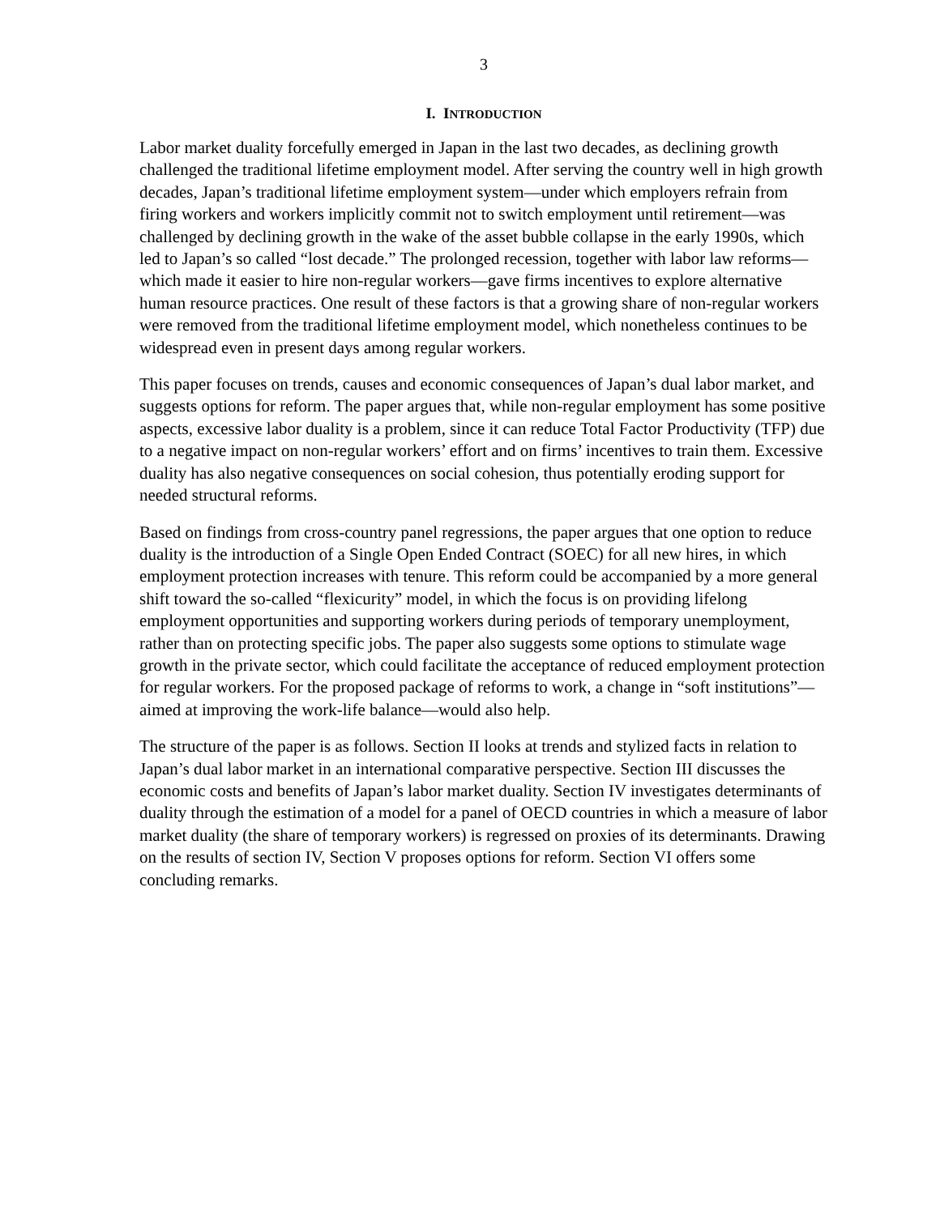3
I. INTRODUCTION
Labor market duality forcefully emerged in Japan in the last two decades, as declining growth challenged the traditional lifetime employment model. After serving the country well in high growth decades, Japan’s traditional lifetime employment system—under which employers refrain from firing workers and workers implicitly commit not to switch employment until retirement—was challenged by declining growth in the wake of the asset bubble collapse in the early 1990s, which led to Japan’s so called “lost decade.” The prolonged recession, together with labor law reforms—which made it easier to hire non-regular workers—gave firms incentives to explore alternative human resource practices. One result of these factors is that a growing share of non-regular workers were removed from the traditional lifetime employment model, which nonetheless continues to be widespread even in present days among regular workers.
This paper focuses on trends, causes and economic consequences of Japan’s dual labor market, and suggests options for reform. The paper argues that, while non-regular employment has some positive aspects, excessive labor duality is a problem, since it can reduce Total Factor Productivity (TFP) due to a negative impact on non-regular workers’ effort and on firms’ incentives to train them. Excessive duality has also negative consequences on social cohesion, thus potentially eroding support for needed structural reforms.
Based on findings from cross-country panel regressions, the paper argues that one option to reduce duality is the introduction of a Single Open Ended Contract (SOEC) for all new hires, in which employment protection increases with tenure. This reform could be accompanied by a more general shift toward the so-called “flexicurity” model, in which the focus is on providing lifelong employment opportunities and supporting workers during periods of temporary unemployment, rather than on protecting specific jobs. The paper also suggests some options to stimulate wage growth in the private sector, which could facilitate the acceptance of reduced employment protection for regular workers. For the proposed package of reforms to work, a change in “soft institutions”—aimed at improving the work-life balance—would also help.
The structure of the paper is as follows. Section II looks at trends and stylized facts in relation to Japan’s dual labor market in an international comparative perspective. Section III discusses the economic costs and benefits of Japan’s labor market duality. Section IV investigates determinants of duality through the estimation of a model for a panel of OECD countries in which a measure of labor market duality (the share of temporary workers) is regressed on proxies of its determinants. Drawing on the results of section IV, Section V proposes options for reform. Section VI offers some concluding remarks.